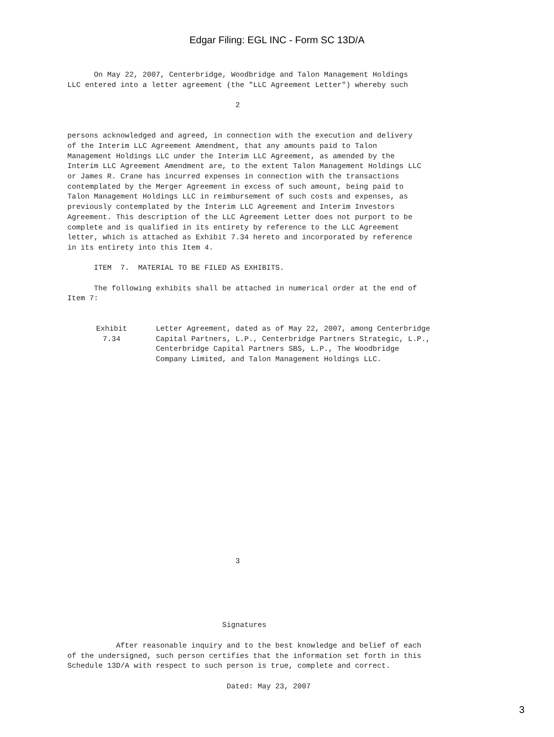Edgar Filing: EGL INC - Form SC 13D/A
      On May 22, 2007, Centerbridge, Woodbridge and Talon Management Holdings
LLC entered into a letter agreement (the "LLC Agreement Letter") whereby such

                                      2


persons acknowledged and agreed, in connection with the execution and delivery
of the Interim LLC Agreement Amendment, that any amounts paid to Talon
Management Holdings LLC under the Interim LLC Agreement, as amended by the
Interim LLC Agreement Amendment are, to the extent Talon Management Holdings LLC
or James R. Crane has incurred expenses in connection with the transactions
contemplated by the Merger Agreement in excess of such amount, being paid to
Talon Management Holdings LLC in reimbursement of such costs and expenses, as
previously contemplated by the Interim LLC Agreement and Interim Investors
Agreement. This description of the LLC Agreement Letter does not purport to be
complete and is qualified in its entirety by reference to the LLC Agreement
letter, which is attached as Exhibit 7.34 hereto and incorporated by reference
in its entirety into this Item 4.

      ITEM  7.  MATERIAL TO BE FILED AS EXHIBITS.

      The following exhibits shall be attached in numerical order at the end of
Item 7:
| Exhibit 7.34 | Letter Agreement, dated as of May 22, 2007, among Centerbridge Capital Partners, L.P., Centerbridge Partners Strategic, L.P., Centerbridge Capital Partners SBS, L.P., The Woodbridge Company Limited, and Talon Management Holdings LLC. |
                                      3
                                   Signatures

           After reasonable inquiry and to the best knowledge and belief of each
of the undersigned, such person certifies that the information set forth in this
Schedule 13D/A with respect to such person is true, complete and correct.

                                    Dated: May 23, 2007
3